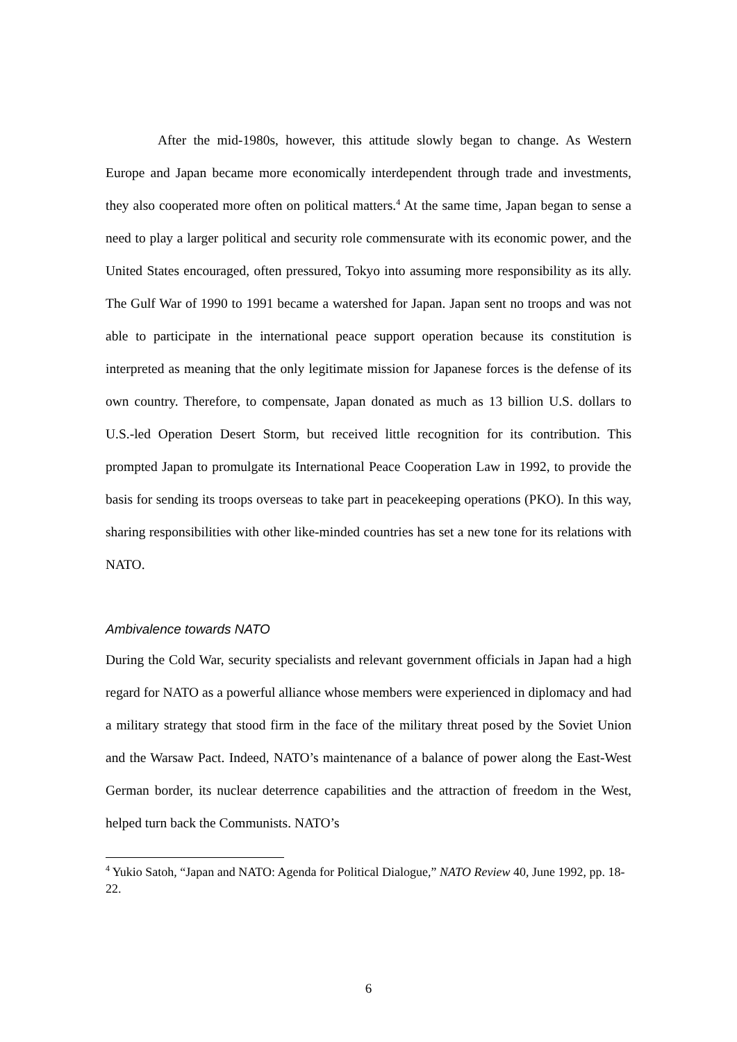After the mid-1980s, however, this attitude slowly began to change. As Western Europe and Japan became more economically interdependent through trade and investments, they also cooperated more often on political matters.<sup>4</sup> At the same time, Japan began to sense a need to play a larger political and security role commensurate with its economic power, and the United States encouraged, often pressured, Tokyo into assuming more responsibility as its ally. The Gulf War of 1990 to 1991 became a watershed for Japan. Japan sent no troops and was not able to participate in the international peace support operation because its constitution is interpreted as meaning that the only legitimate mission for Japanese forces is the defense of its own country. Therefore, to compensate, Japan donated as much as 13 billion U.S. dollars to U.S.-led Operation Desert Storm, but received little recognition for its contribution. This prompted Japan to promulgate its International Peace Cooperation Law in 1992, to provide the basis for sending its troops overseas to take part in peacekeeping operations (PKO). In this way, sharing responsibilities with other like-minded countries has set a new tone for its relations with NATO.
Ambivalence towards NATO
During the Cold War, security specialists and relevant government officials in Japan had a high regard for NATO as a powerful alliance whose members were experienced in diplomacy and had a military strategy that stood firm in the face of the military threat posed by the Soviet Union and the Warsaw Pact. Indeed, NATO’s maintenance of a balance of power along the East-West German border, its nuclear deterrence capabilities and the attraction of freedom in the West, helped turn back the Communists. NATO’s
<sup>4</sup> Yukio Satoh, “Japan and NATO: Agenda for Political Dialogue,” NATO Review 40, June 1992, pp. 18-22.
6